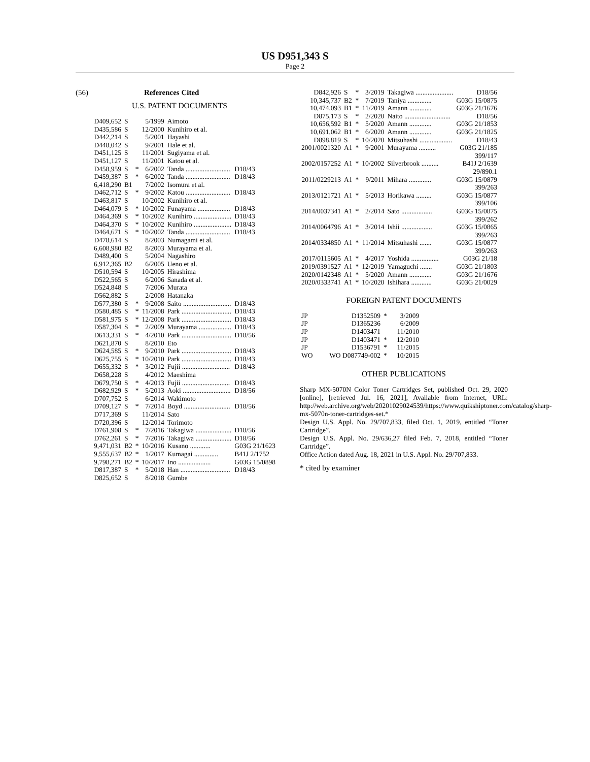US D951,343 S
Page 2
(56) References Cited
U.S. PATENT DOCUMENTS
| D409,652 | S | | 5/1999 | Aimoto | |
| D435,586 | S | | 12/2000 | Kunihiro et al. | |
| D442,214 | S | | 5/2001 | Hayashi | |
| D448,042 | S | | 9/2001 | Hale et al. | |
| D451,125 | S | | 11/2001 | Sugiyama et al. | |
| D451,127 | S | | 11/2001 | Katou et al. | |
| D458,959 | S | * | 6/2002 | Tanda .......................... | D18/43 |
| D459,387 | S | * | 6/2002 | Tanda .......................... | D18/43 |
| 6,418,290 | B1 | | 7/2002 | Isomura et al. | |
| D462,712 | S | * | 9/2002 | Katou .......................... | D18/43 |
| D463,817 | S | | 10/2002 | Kunihiro et al. | |
| D464,079 | S | * | 10/2002 | Funayama ................... | D18/43 |
| D464,369 | S | * | 10/2002 | Kunihiro ...................... | D18/43 |
| D464,370 | S | * | 10/2002 | Kunihiro ...................... | D18/43 |
| D464,671 | S | * | 10/2002 | Tanda .......................... | D18/43 |
| D478,614 | S | | 8/2003 | Numagami et al. | |
| 6,608,980 | B2 | | 8/2003 | Murayama et al. | |
| D489,400 | S | | 5/2004 | Nagashiro | |
| 6,912,365 | B2 | | 6/2005 | Ueno et al. | |
| D510,594 | S | | 10/2005 | Hirashima | |
| D522,565 | S | | 6/2006 | Sanada et al. | |
| D524,848 | S | | 7/2006 | Murata | |
| D562,882 | S | | 2/2008 | Hatanaka | |
| D577,380 | S | * | 9/2008 | Saito ............................ | D18/43 |
| D580,485 | S | * | 11/2008 | Park ............................. | D18/43 |
| D581,975 | S | * | 12/2008 | Park ............................. | D18/43 |
| D587,304 | S | * | 2/2009 | Murayama ................... | D18/43 |
| D613,331 | S | * | 4/2010 | Park ............................. | D18/56 |
| D621,870 | S | | 8/2010 | Eto | |
| D624,585 | S | * | 9/2010 | Park ............................. | D18/43 |
| D625,755 | S | * | 10/2010 | Park ............................. | D18/43 |
| D655,332 | S | * | 3/2012 | Fujii ............................ | D18/43 |
| D658,228 | S | | 4/2012 | Maeshima | |
| D679,750 | S | * | 4/2013 | Fujii ............................ | D18/43 |
| D682,929 | S | * | 5/2013 | Aoki ............................ | D18/56 |
| D707,752 | S | | 6/2014 | Wakimoto | |
| D709,127 | S | * | 7/2014 | Boyd ........................... | D18/56 |
| D717,369 | S | | 11/2014 | Sato | |
| D720,396 | S | | 12/2014 | Torimoto | |
| D761,908 | S | * | 7/2016 | Takagiwa ..................... | D18/56 |
| D762,261 | S | * | 7/2016 | Takagiwa ..................... | D18/56 |
| 9,471,031 | B2 | * | 10/2016 | Kusano ............ | G03G 21/1623 |
| 9,555,637 | B2 | * | 1/2017 | Kumagai .............. | B41J 2/1752 |
| 9,798,271 | B2 | * | 10/2017 | Ino ................... | G03G 15/0898 |
| D817,387 | S | * | 5/2018 | Han ............................. | D18/43 |
| D825,652 | S | | 8/2018 | Gumbe | |
| D842,926 | S | * | 3/2019 | Takagiwa ...................... | D18/56 |
| 10,345,737 | B2 | * | 7/2019 | Taniya .............. | G03G 15/0875 |
| 10,474,093 | B1 | * | 11/2019 | Amann ............. | G03G 21/1676 |
| D875,173 | S | * | 2/2020 | Naito ........................... | D18/56 |
| 10,656,592 | B1 | * | 5/2020 | Amann ............. | G03G 21/1853 |
| 10,691,062 | B1 | * | 6/2020 | Amann ............. | G03G 21/1825 |
| D898,819 | S | * | 10/2020 | Mitsuhashi ................... | D18/43 |
| 2001/0021320 | A1 | * | 9/2001 | Murayama .......... | G03G 21/185 399/117 |
| 2002/0157252 | A1 | * | 10/2002 | Silverbrook .......... | B41J 2/1639 29/890.1 |
| 2011/0229213 | A1 | * | 9/2011 | Mihara ............. | G03G 15/0879 399/263 |
| 2013/0121721 | A1 | * | 5/2013 | Horikawa ......... | G03G 15/0877 399/106 |
| 2014/0037341 | A1 | * | 2/2014 | Sato .................. | G03G 15/0875 399/262 |
| 2014/0064796 | A1 | * | 3/2014 | Ishii .................. | G03G 15/0865 399/263 |
| 2014/0334850 | A1 | * | 11/2014 | Mitsuhashi ....... | G03G 15/0877 399/263 |
| 2017/0115605 | A1 | * | 4/2017 | Yoshida ................ | G03G 21/18 |
| 2019/0391527 | A1 | * | 12/2019 | Yamaguchi ....... | G03G 21/1803 |
| 2020/0142348 | A1 | * | 5/2020 | Amann ............. | G03G 21/1676 |
| 2020/0333741 | A1 | * | 10/2020 | Ishihara ............ | G03G 21/0029 |
FOREIGN PATENT DOCUMENTS
| JP | D1352509 | * | 3/2009 |
| JP | D1365236 | | 6/2009 |
| JP | D1403471 | | 11/2010 |
| JP | D1403471 | * | 12/2010 |
| JP | D1536791 | * | 11/2015 |
| WO | WO D087749-002 | * | 10/2015 |
OTHER PUBLICATIONS
Sharp MX-5070N Color Toner Cartridges Set, published Oct. 29, 2020 [online], [retrieved Jul. 16, 2021], Available from Internet, URL: http://web.archive.org/web/20201029024539/https://www.quikshiptoner.com/catalog/sharp-mx-5070n-toner-cartridges-set.*
Design U.S. Appl. No. 29/707,833, filed Oct. 1, 2019, entitled “Toner Cartridge”.
Design U.S. Appl. No. 29/636,27 filed Feb. 7, 2018, entitled “Toner Cartridge”.
Office Action dated Aug. 18, 2021 in U.S. Appl. No. 29/707,833.
* cited by examiner